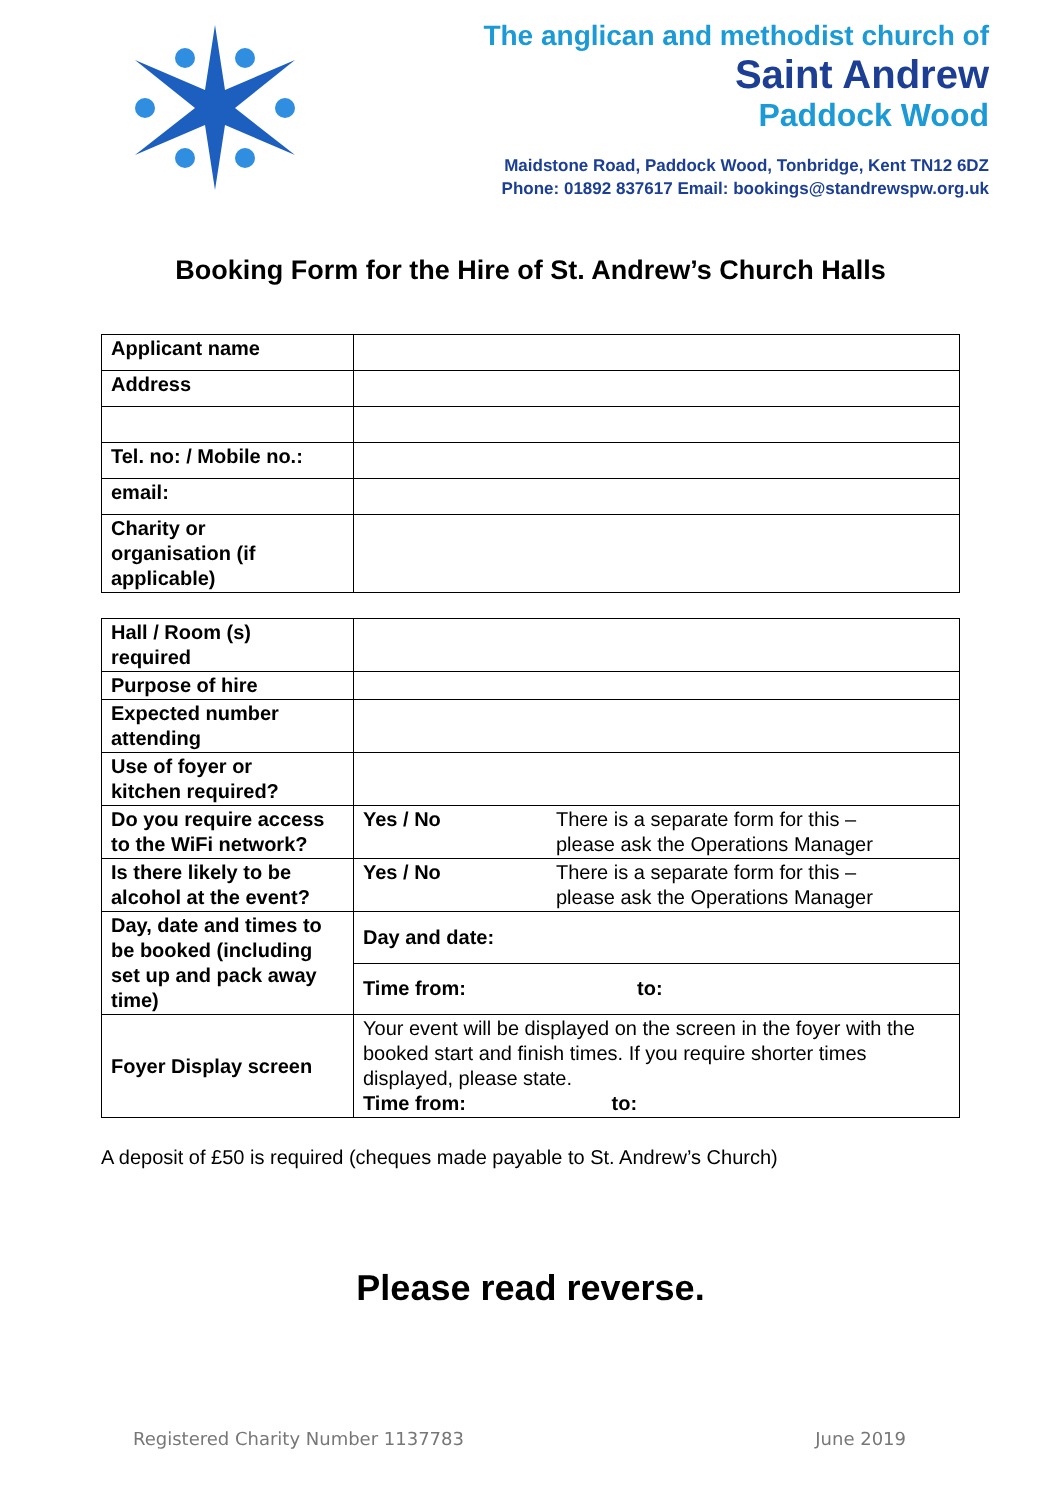The anglican and methodist church of
Saint Andrew
Paddock Wood
Maidstone Road, Paddock Wood, Tonbridge, Kent TN12 6DZ
Phone: 01892 837617 Email: bookings@standrewspw.org.uk
Booking Form for the Hire of St. Andrew’s Church Halls
| Applicant name | |
| Address | |
| Tel. no: / Mobile no.: | |
| email: | |
| Charity or organisation (if applicable) | |
| Hall / Room (s) required | | |
| Purpose of hire | | |
| Expected number attending | | |
| Use of foyer or kitchen required? | | |
| Do you require access to the WiFi network? | Yes / No | There is a separate form for this – please ask the Operations Manager |
| Is there likely to be alcohol at the event? | Yes / No | There is a separate form for this – please ask the Operations Manager |
| Day, date and times to be booked (including set up and pack away time) | Day and date: | |
| | Time from: | to: |
| Foyer Display screen | Your event will be displayed on the screen in the foyer with the booked start and finish times. If you require shorter times displayed, please state. Time from: to: | |
A deposit of £50 is required (cheques made payable to St. Andrew’s Church)
Please read reverse.
Registered Charity Number 1137783 June 2019